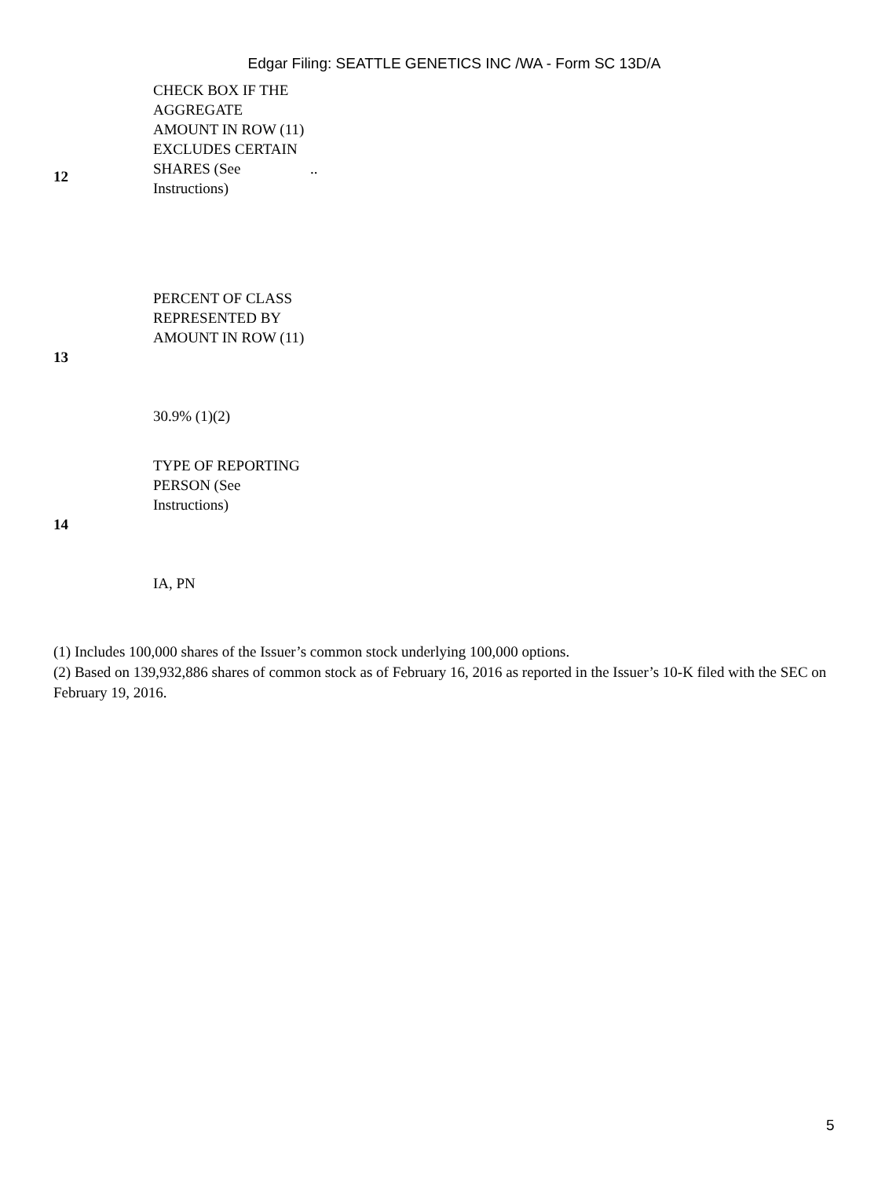Edgar Filing: SEATTLE GENETICS INC /WA - Form SC 13D/A
| 12 | CHECK BOX IF THE AGGREGATE AMOUNT IN ROW (11) EXCLUDES CERTAIN SHARES (See Instructions) | .. |
| 13 | PERCENT OF CLASS REPRESENTED BY AMOUNT IN ROW (11) 30.9% (1)(2) | |
| 14 | TYPE OF REPORTING PERSON (See Instructions) IA, PN | |
(1) Includes 100,000 shares of the Issuer’s common stock underlying 100,000 options.
(2) Based on 139,932,886 shares of common stock as of February 16, 2016 as reported in the Issuer’s 10-K filed with the SEC on February 19, 2016.
5